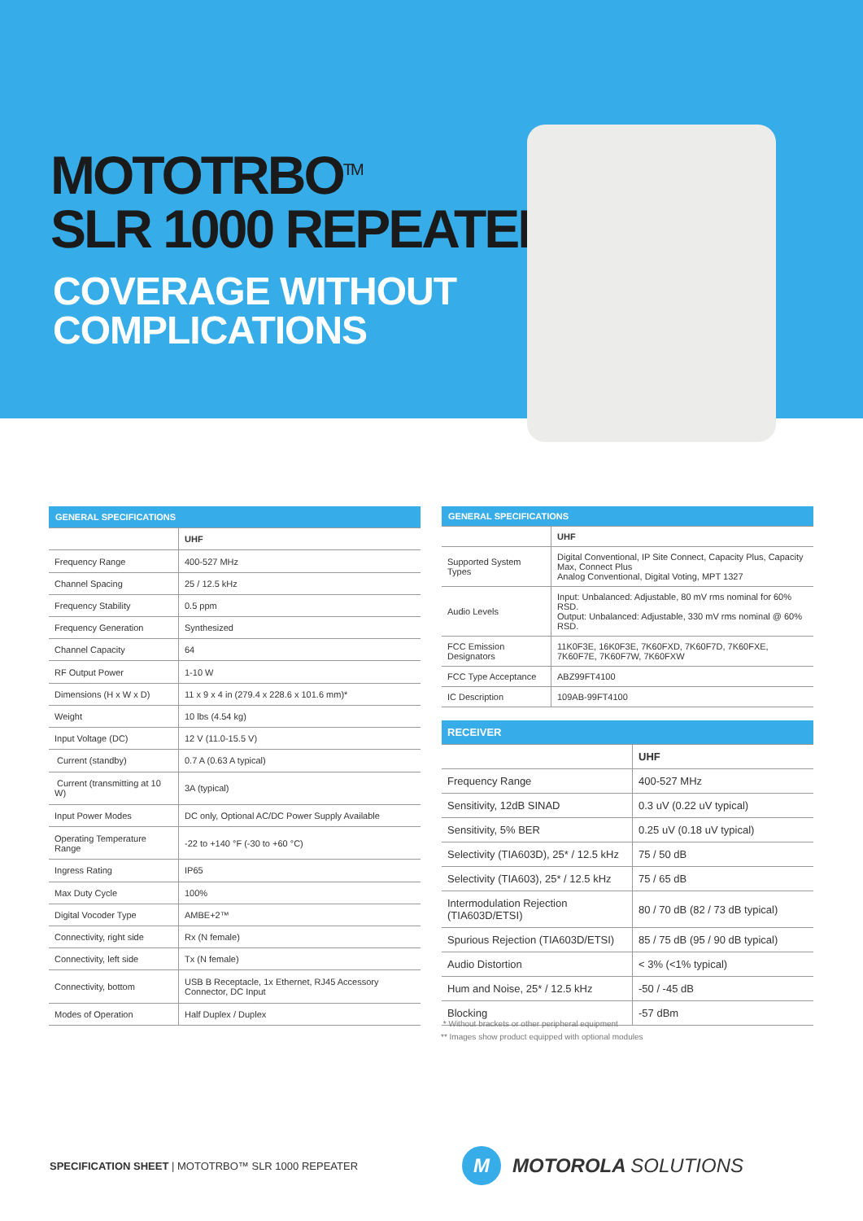MOTOTRBO<sup>TM</sup>
SLR 1000 REPEATER
COVERAGE WITHOUT
COMPLICATIONS
| GENERAL SPECIFICATIONS | |
| --- | --- |
| | UHF |
| Frequency Range | 400-527 MHz |
| Channel Spacing | 25 / 12.5 kHz |
| Frequency Stability | 0.5 ppm |
| Frequency Generation | Synthesized |
| Channel Capacity | 64 |
| RF Output Power | 1-10 W |
| Dimensions (H x W x D) | 11 x 9 x 4 in (279.4 x 228.6 x 101.6 mm)* |
| Weight | 10 lbs (4.54 kg) |
| Input Voltage (DC) | 12 V (11.0-15.5 V) |
| Current (standby) | 0.7 A (0.63 A typical) |
| Current (transmitting at 10 W) | 3A (typical) |
| Input Power Modes | DC only, Optional AC/DC Power Supply Available |
| Operating Temperature Range | -22 to +140 °F (-30 to +60 °C) |
| Ingress Rating | IP65 |
| Max Duty Cycle | 100% |
| Digital Vocoder Type | AMBE+2™ |
| Connectivity, right side | Rx (N female) |
| Connectivity, left side | Tx (N female) |
| Connectivity, bottom | USB B Receptacle, 1x Ethernet, RJ45 Accessory Connector, DC Input |
| Modes of Operation | Half Duplex / Duplex |
| GENERAL SPECIFICATIONS | |
| --- | --- |
| | UHF |
| Supported System Types | Digital Conventional, IP Site Connect, Capacity Plus, Capacity Max, Connect Plus Analog Conventional, Digital Voting, MPT 1327 |
| Audio Levels | Input: Unbalanced: Adjustable, 80 mV rms nominal for 60% RSD. Output: Unbalanced: Adjustable, 330 mV rms nominal @ 60% RSD. |
| FCC Emission Designators | 11K0F3E, 16K0F3E, 7K60FXD, 7K60F7D, 7K60FXE, 7K60F7E, 7K60F7W, 7K60FXW |
| FCC Type Acceptance | ABZ99FT4100 |
| IC Description | 109AB-99FT4100 |
| RECEIVER | |
| --- | --- |
| | UHF |
| Frequency Range | 400-527 MHz |
| Sensitivity, 12dB SINAD | 0.3 uV (0.22 uV typical) |
| Sensitivity, 5% BER | 0.25 uV (0.18 uV typical) |
| Selectivity (TIA603D), 25* / 12.5 kHz | 75 / 50 dB |
| Selectivity (TIA603), 25* / 12.5 kHz | 75 / 65 dB |
| Intermodulation Rejection (TIA603D/ETSI) | 80 / 70 dB (82 / 73 dB typical) |
| Spurious Rejection (TIA603D/ETSI) | 85 / 75 dB (95 / 90 dB typical) |
| Audio Distortion | < 3% (<1% typical) |
| Hum and Noise, 25* / 12.5 kHz | -50 / -45 dB |
| Blocking | -57 dBm |
* Without brackets or other peripheral equipment
** Images show product equipped with optional modules
SPECIFICATION SHEET | MOTOTRBO™ SLR 1000 REPEATER
M
MOTOROLA SOLUTIONS